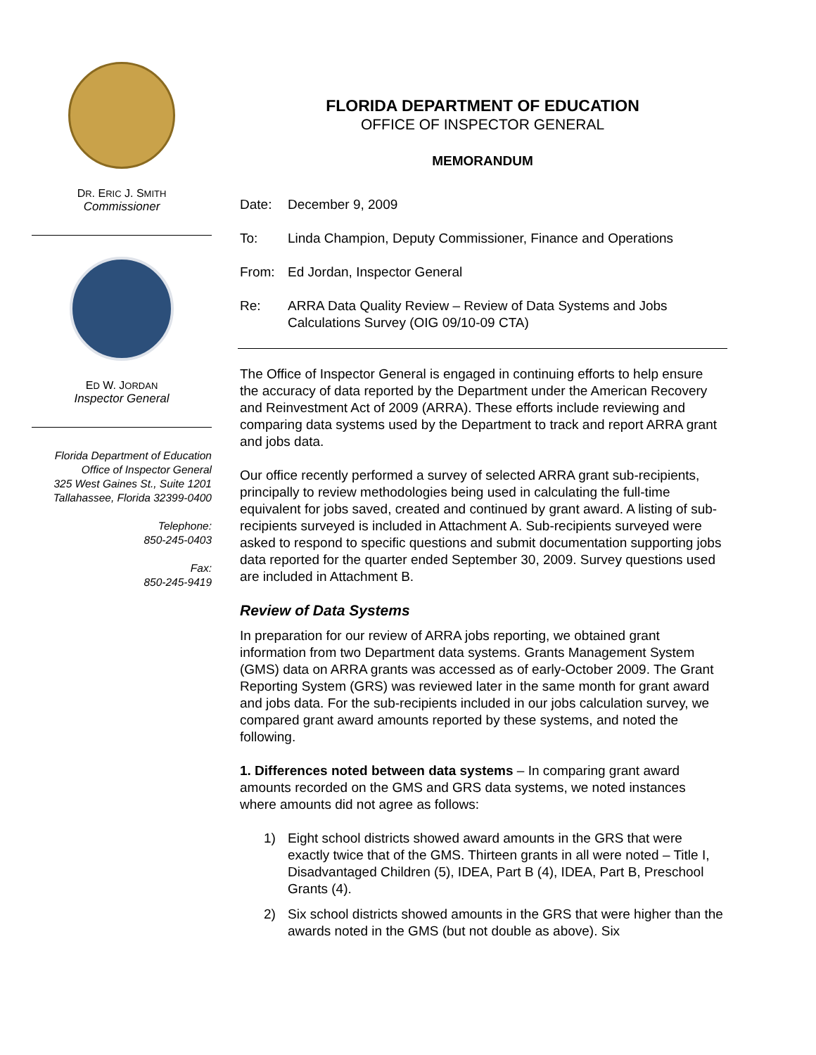DR. ERIC J. SMITH
Commissioner
ED W. JORDAN
Inspector General
Florida Department of Education
Office of Inspector General
325 West Gaines St., Suite 1201
Tallahassee, Florida 32399-0400
Telephone:
850-245-0403
Fax:
850-245-9419
FLORIDA DEPARTMENT OF EDUCATION
OFFICE OF INSPECTOR GENERAL
MEMORANDUM
Date: December 9, 2009
To: Linda Champion, Deputy Commissioner, Finance and Operations
From: Ed Jordan, Inspector General
Re: ARRA Data Quality Review – Review of Data Systems and Jobs Calculations Survey (OIG 09/10-09 CTA)
The Office of Inspector General is engaged in continuing efforts to help ensure the accuracy of data reported by the Department under the American Recovery and Reinvestment Act of 2009 (ARRA). These efforts include reviewing and comparing data systems used by the Department to track and report ARRA grant and jobs data.
Our office recently performed a survey of selected ARRA grant sub-recipients, principally to review methodologies being used in calculating the full-time equivalent for jobs saved, created and continued by grant award. A listing of sub-recipients surveyed is included in Attachment A. Sub-recipients surveyed were asked to respond to specific questions and submit documentation supporting jobs data reported for the quarter ended September 30, 2009. Survey questions used are included in Attachment B.
Review of Data Systems
In preparation for our review of ARRA jobs reporting, we obtained grant information from two Department data systems. Grants Management System (GMS) data on ARRA grants was accessed as of early-October 2009. The Grant Reporting System (GRS) was reviewed later in the same month for grant award and jobs data. For the sub-recipients included in our jobs calculation survey, we compared grant award amounts reported by these systems, and noted the following.
1. Differences noted between data systems – In comparing grant award amounts recorded on the GMS and GRS data systems, we noted instances where amounts did not agree as follows:
1) Eight school districts showed award amounts in the GRS that were exactly twice that of the GMS. Thirteen grants in all were noted – Title I, Disadvantaged Children (5), IDEA, Part B (4), IDEA, Part B, Preschool Grants (4).
2) Six school districts showed amounts in the GRS that were higher than the awards noted in the GMS (but not double as above). Six